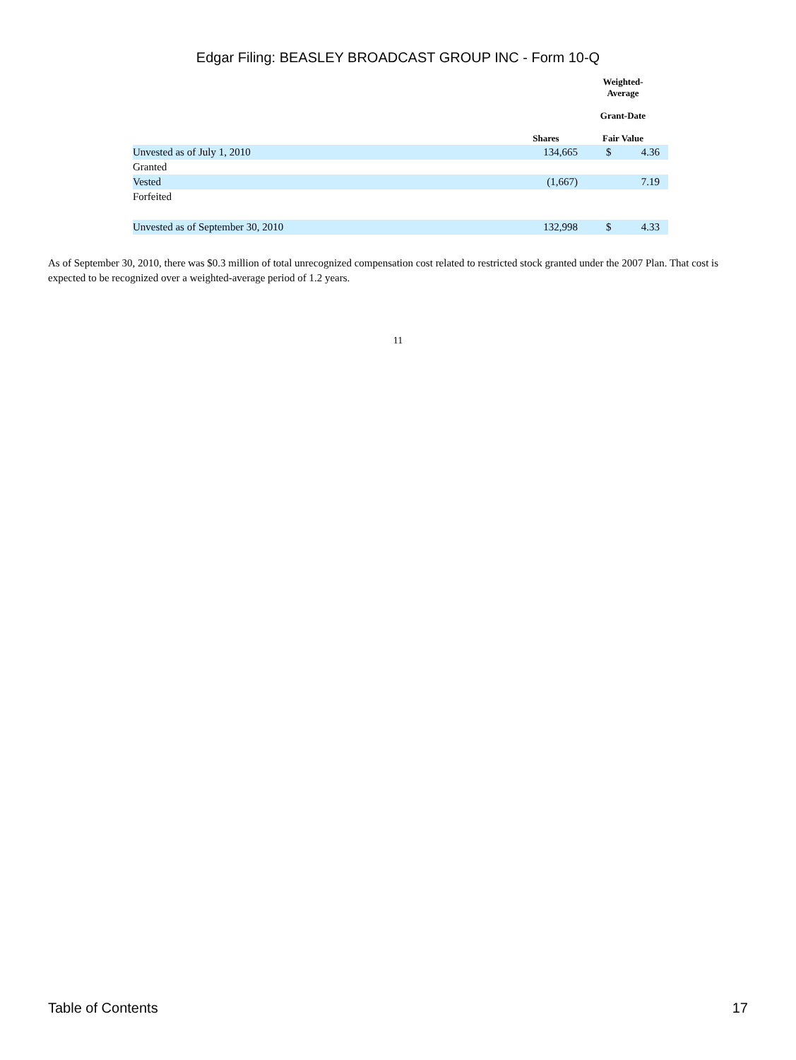Edgar Filing: BEASLEY BROADCAST GROUP INC - Form 10-Q
| | Shares | Weighted- Average Grant-Date Fair Value | |
| --- | --- | --- | --- |
| Unvested as of July 1, 2010 | 134,665 | $ | 4.36 |
| Granted | | | |
| Vested | (1,667) | | 7.19 |
| Forfeited | | | |
| Unvested as of September 30, 2010 | 132,998 | $ | 4.33 |
As of September 30, 2010, there was $0.3 million of total unrecognized compensation cost related to restricted stock granted under the 2007 Plan. That cost is expected to be recognized over a weighted-average period of 1.2 years.
11
Table of Contents 17